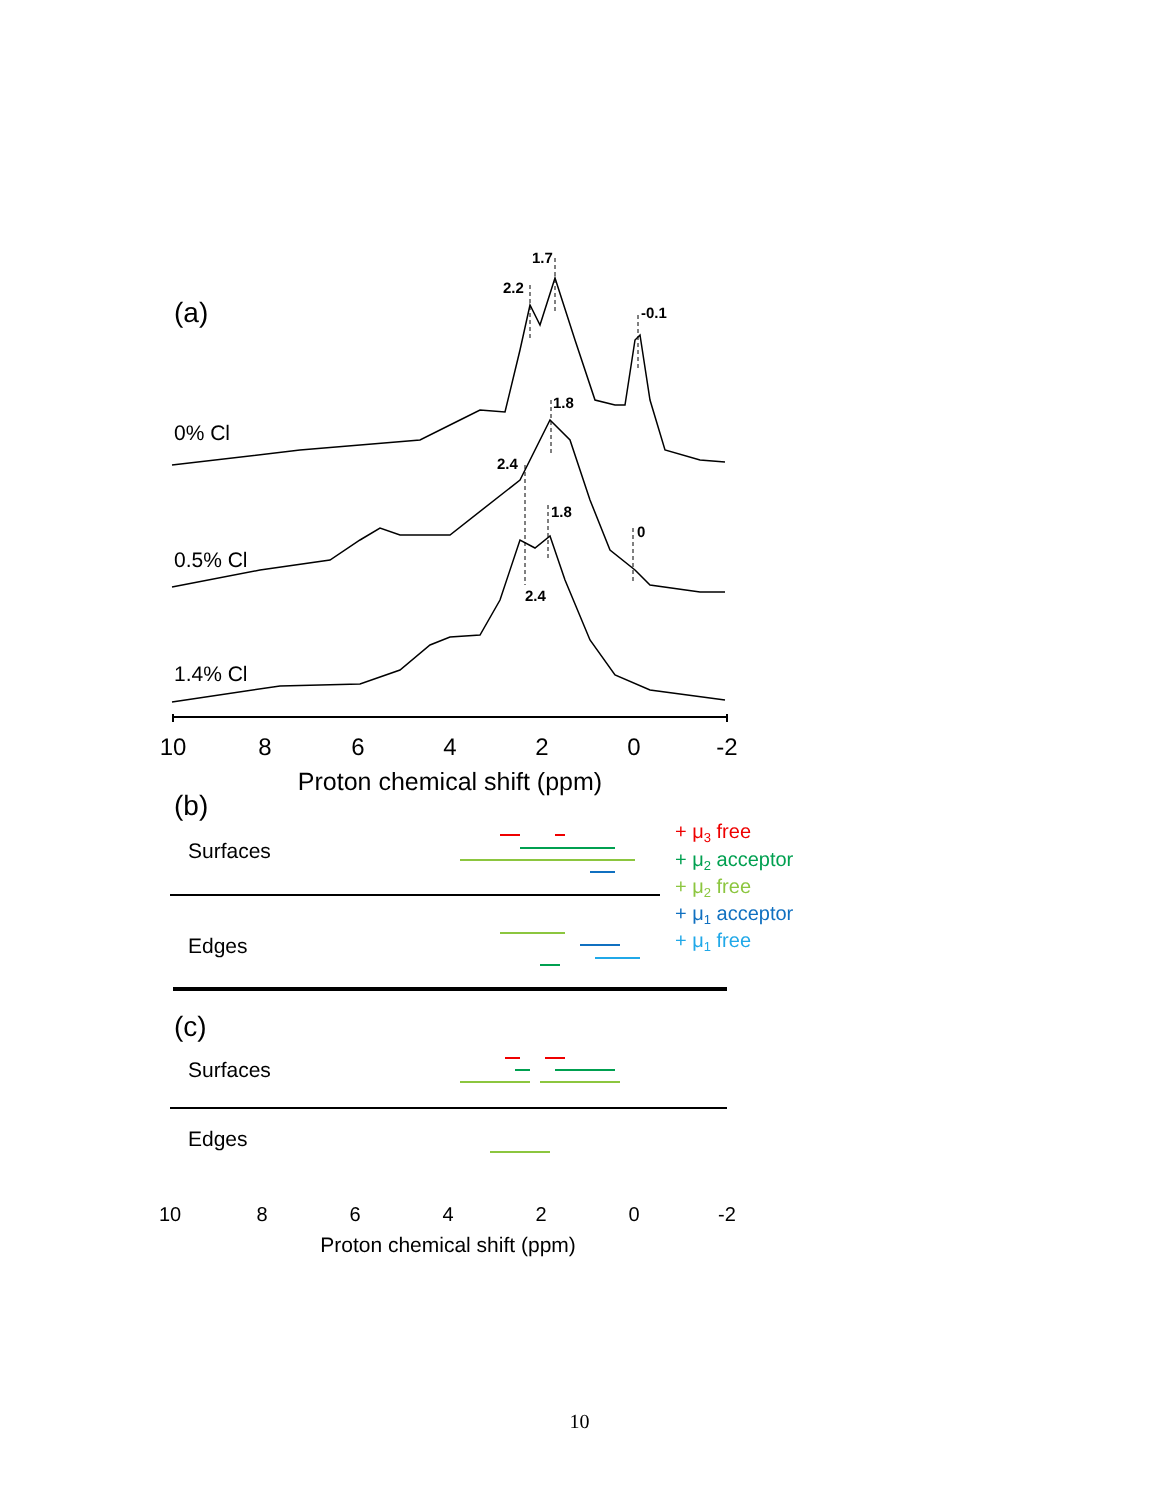(a)
0% Cl
0.5% Cl
1.4% Cl
1.7
2.2
-0.1
1.8
2.4
1.8
0
2.4
10
8
6
4
2
0
-2
Proton chemical shift (ppm)
(b)
Surfaces
Edges
+ μ3 free
+ μ2 acceptor
+ μ2 free
+ μ1 acceptor
+ μ1 free
(c)
Surfaces
Edges
10
8
6
4
2
0
-2
Proton chemical shift (ppm)
10